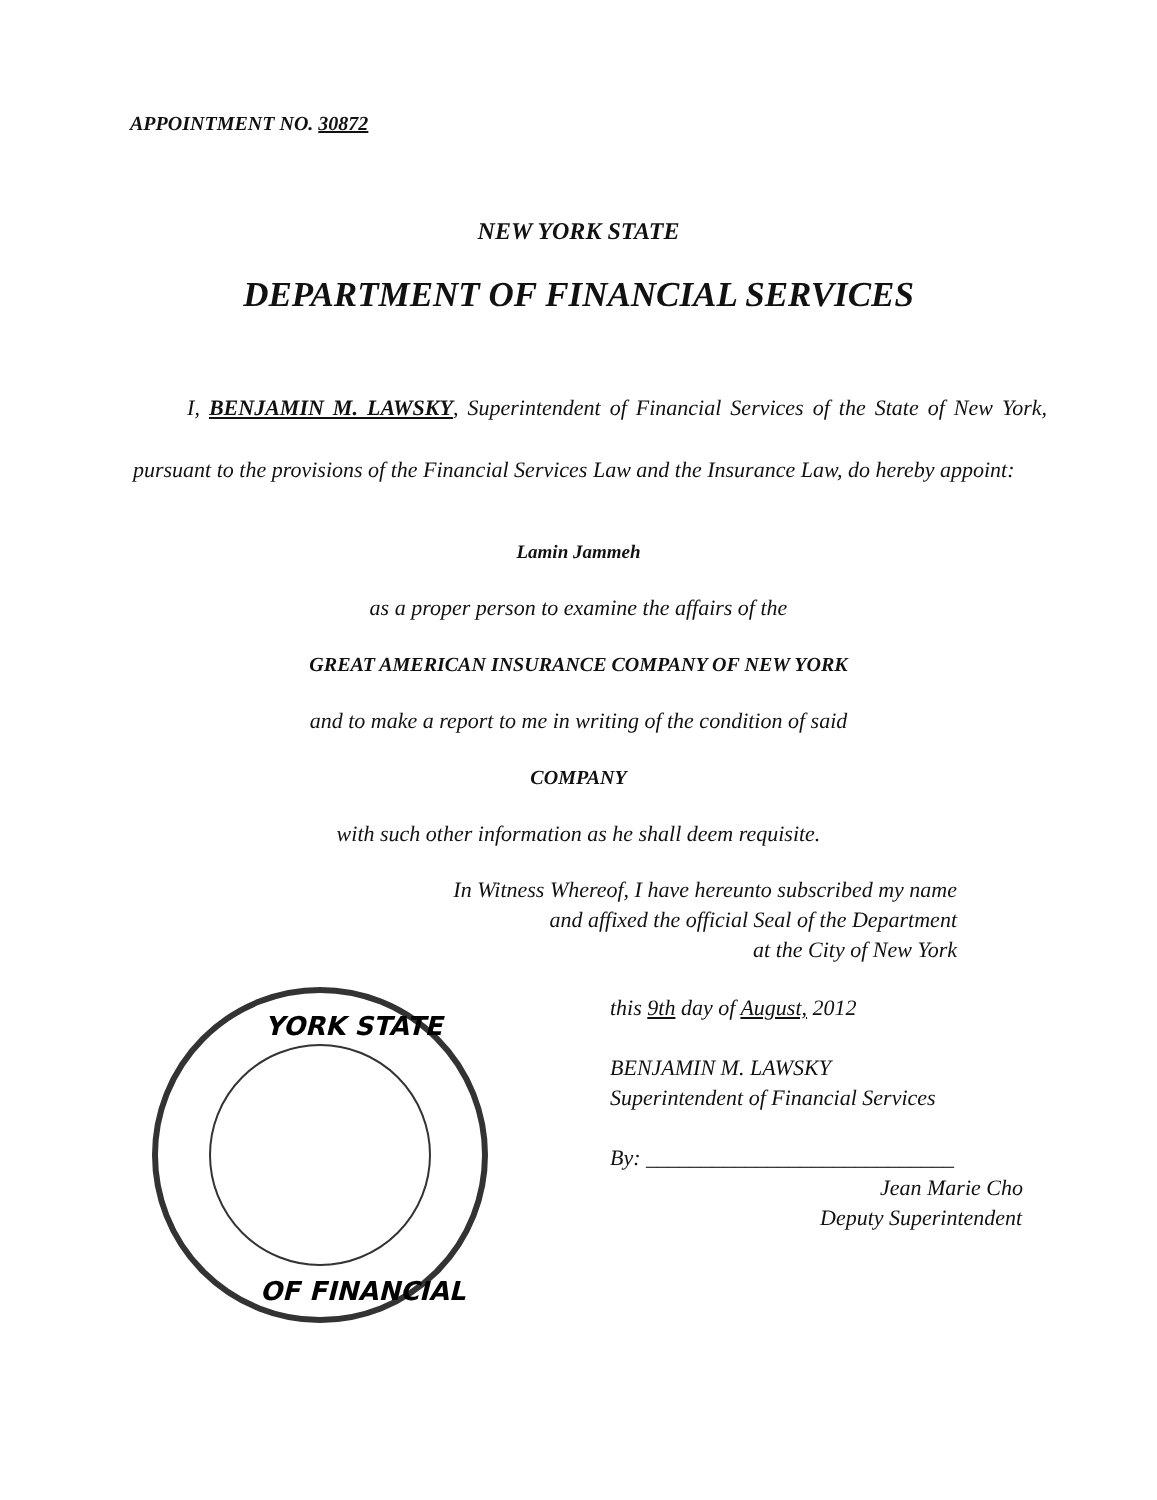APPOINTMENT NO. 30872
NEW YORK STATE
DEPARTMENT OF FINANCIAL SERVICES
I, BENJAMIN M. LAWSKY, Superintendent of Financial Services of the State of New York, pursuant to the provisions of the Financial Services Law and the Insurance Law, do hereby appoint:
Lamin Jammeh
as a proper person to examine the affairs of the
GREAT AMERICAN INSURANCE COMPANY OF NEW YORK
and to make a report to me in writing of the condition of said
COMPANY
with such other information as he shall deem requisite.
In Witness Whereof, I have hereunto subscribed my name
and affixed the official Seal of the Department
at the City of New York
YORK STATE
OF FINANCIAL
this 9th day of August, 2012
BENJAMIN M. LAWSKY
Superintendent of Financial Services
By: ____________________________
Jean Marie Cho
Deputy Superintendent